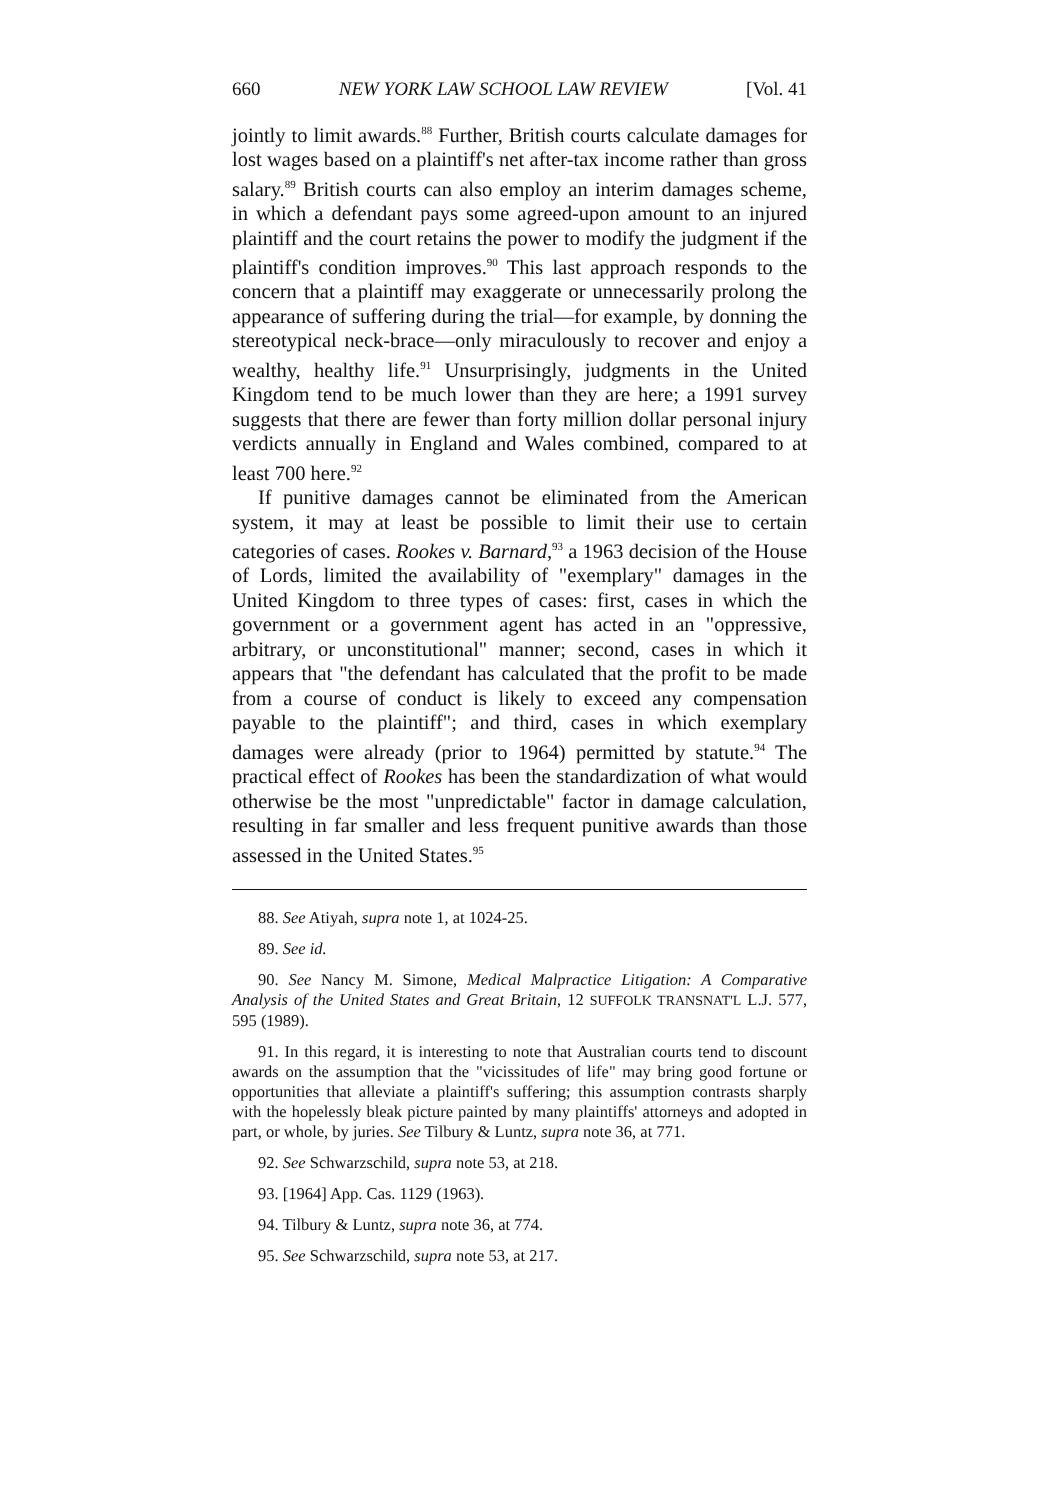660 NEW YORK LAW SCHOOL LAW REVIEW [Vol. 41
jointly to limit awards.<sup>88</sup> Further, British courts calculate damages for lost wages based on a plaintiff's net after-tax income rather than gross salary.<sup>89</sup> British courts can also employ an interim damages scheme, in which a defendant pays some agreed-upon amount to an injured plaintiff and the court retains the power to modify the judgment if the plaintiff's condition improves.<sup>90</sup> This last approach responds to the concern that a plaintiff may exaggerate or unnecessarily prolong the appearance of suffering during the trial—for example, by donning the stereotypical neck-brace—only miraculously to recover and enjoy a wealthy, healthy life.<sup>91</sup> Unsurprisingly, judgments in the United Kingdom tend to be much lower than they are here; a 1991 survey suggests that there are fewer than forty million dollar personal injury verdicts annually in England and Wales combined, compared to at least 700 here.<sup>92</sup>
If punitive damages cannot be eliminated from the American system, it may at least be possible to limit their use to certain categories of cases. Rookes v. Barnard,<sup>93</sup> a 1963 decision of the House of Lords, limited the availability of "exemplary" damages in the United Kingdom to three types of cases: first, cases in which the government or a government agent has acted in an "oppressive, arbitrary, or unconstitutional" manner; second, cases in which it appears that "the defendant has calculated that the profit to be made from a course of conduct is likely to exceed any compensation payable to the plaintiff"; and third, cases in which exemplary damages were already (prior to 1964) permitted by statute.<sup>94</sup> The practical effect of Rookes has been the standardization of what would otherwise be the most "unpredictable" factor in damage calculation, resulting in far smaller and less frequent punitive awards than those assessed in the United States.<sup>95</sup>
88. See Atiyah, supra note 1, at 1024-25.
89. See id.
90. See Nancy M. Simone, Medical Malpractice Litigation: A Comparative Analysis of the United States and Great Britain, 12 SUFFOLK TRANSNAT'L L.J. 577, 595 (1989).
91. In this regard, it is interesting to note that Australian courts tend to discount awards on the assumption that the "vicissitudes of life" may bring good fortune or opportunities that alleviate a plaintiff's suffering; this assumption contrasts sharply with the hopelessly bleak picture painted by many plaintiffs' attorneys and adopted in part, or whole, by juries. See Tilbury & Luntz, supra note 36, at 771.
92. See Schwarzschild, supra note 53, at 218.
93. [1964] App. Cas. 1129 (1963).
94. Tilbury & Luntz, supra note 36, at 774.
95. See Schwarzschild, supra note 53, at 217.